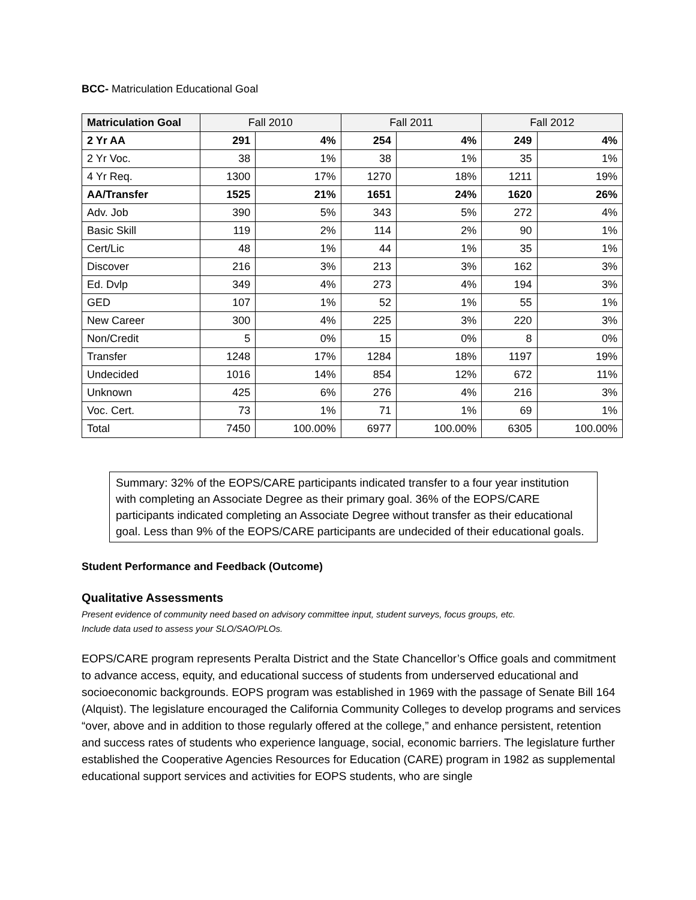BCC- Matriculation Educational Goal
| Matriculation Goal | Fall 2010 | | Fall 2011 | | Fall 2012 | |
| --- | --- | --- | --- | --- | --- | --- |
| 2 Yr AA | 291 | 4% | 254 | 4% | 249 | 4% |
| 2 Yr Voc. | 38 | 1% | 38 | 1% | 35 | 1% |
| 4 Yr Req. | 1300 | 17% | 1270 | 18% | 1211 | 19% |
| AA/Transfer | 1525 | 21% | 1651 | 24% | 1620 | 26% |
| Adv. Job | 390 | 5% | 343 | 5% | 272 | 4% |
| Basic Skill | 119 | 2% | 114 | 2% | 90 | 1% |
| Cert/Lic | 48 | 1% | 44 | 1% | 35 | 1% |
| Discover | 216 | 3% | 213 | 3% | 162 | 3% |
| Ed. Dvlp | 349 | 4% | 273 | 4% | 194 | 3% |
| GED | 107 | 1% | 52 | 1% | 55 | 1% |
| New Career | 300 | 4% | 225 | 3% | 220 | 3% |
| Non/Credit | 5 | 0% | 15 | 0% | 8 | 0% |
| Transfer | 1248 | 17% | 1284 | 18% | 1197 | 19% |
| Undecided | 1016 | 14% | 854 | 12% | 672 | 11% |
| Unknown | 425 | 6% | 276 | 4% | 216 | 3% |
| Voc. Cert. | 73 | 1% | 71 | 1% | 69 | 1% |
| Total | 7450 | 100.00% | 6977 | 100.00% | 6305 | 100.00% |
Summary: 32% of the EOPS/CARE participants indicated transfer to a four year institution with completing an Associate Degree as their primary goal. 36% of the EOPS/CARE participants indicated completing an Associate Degree without transfer as their educational goal. Less than 9% of the EOPS/CARE participants are undecided of their educational goals.
Student Performance and Feedback (Outcome)
Qualitative Assessments
Present evidence of community need based on advisory committee input, student surveys, focus groups, etc.
Include data used to assess your SLO/SAO/PLOs.
EOPS/CARE program represents Peralta District and the State Chancellor’s Office goals and commitment to advance access, equity, and educational success of students from underserved educational and socioeconomic backgrounds. EOPS program was established in 1969 with the passage of Senate Bill 164 (Alquist). The legislature encouraged the California Community Colleges to develop programs and services “over, above and in addition to those regularly offered at the college,” and enhance persistent, retention and success rates of students who experience language, social, economic barriers. The legislature further established the Cooperative Agencies Resources for Education (CARE) program in 1982 as supplemental educational support services and activities for EOPS students, who are single